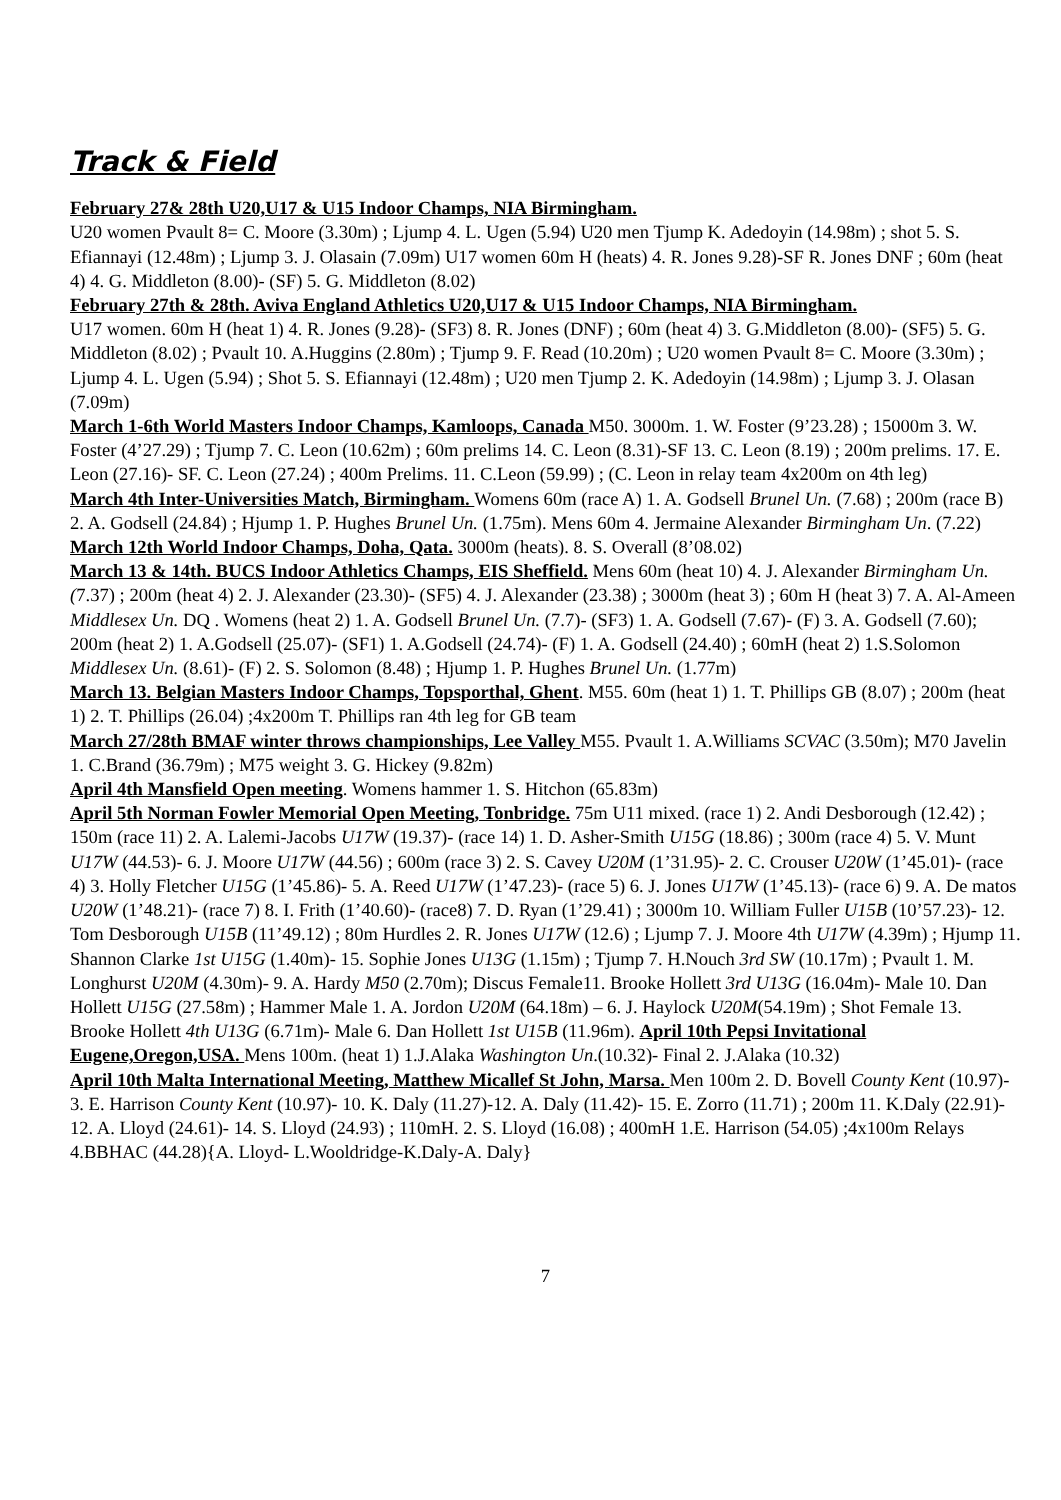Track & Field
February 27& 28th U20,U17 & U15 Indoor Champs, NIA Birmingham.
U20 women Pvault 8= C. Moore (3.30m) ; Ljump 4. L. Ugen (5.94) U20 men Tjump K. Adedoyin (14.98m) ; shot 5. S. Efiannayi (12.48m) ; Ljump 3. J. Olasain (7.09m) U17 women 60m H (heats) 4. R. Jones 9.28)-SF R. Jones DNF ; 60m (heat 4) 4. G. Middleton (8.00)- (SF) 5. G. Middleton (8.02)
February 27th & 28th. Aviva England Athletics U20,U17 & U15 Indoor Champs, NIA Birmingham.
U17 women. 60m H (heat 1) 4. R. Jones (9.28)- (SF3) 8. R. Jones (DNF) ; 60m (heat 4) 3. G.Middleton (8.00)- (SF5) 5. G. Middleton (8.02) ; Pvault 10. A.Huggins (2.80m) ; Tjump 9. F. Read (10.20m) ; U20 women Pvault 8= C. Moore (3.30m) ; Ljump 4. L. Ugen (5.94) ; Shot 5. S. Efiannayi (12.48m) ; U20 men Tjump 2. K. Adedoyin (14.98m) ; Ljump 3. J. Olasan (7.09m)
March 1-6th World Masters Indoor Champs, Kamloops, Canada M50. 3000m. 1. W. Foster (9’23.28) ; 15000m 3. W. Foster (4’27.29) ; Tjump 7. C. Leon (10.62m) ; 60m prelims 14. C. Leon (8.31)-SF 13. C. Leon (8.19) ; 200m prelims. 17. E. Leon (27.16)- SF. C. Leon (27.24) ; 400m Prelims. 11. C.Leon (59.99) ; (C. Leon in relay team 4x200m on 4th leg)
March 4th Inter-Universities Match, Birmingham. Womens 60m (race A) 1. A. Godsell Brunel Un. (7.68) ; 200m (race B) 2. A. Godsell (24.84) ; Hjump 1. P. Hughes Brunel Un. (1.75m). Mens 60m 4. Jermaine Alexander Birmingham Un. (7.22)
March 12th World Indoor Champs, Doha, Qata. 3000m (heats). 8. S. Overall (8’08.02)
March 13 & 14th. BUCS Indoor Athletics Champs, EIS Sheffield. Mens 60m (heat 10) 4. J. Alexander Birmingham Un.(7.37) ; 200m (heat 4) 2. J. Alexander (23.30)- (SF5) 4. J. Alexander (23.38) ; 3000m (heat 3) ; 60m H (heat 3) 7. A. Al-Ameen Middlesex Un. DQ . Womens (heat 2) 1. A. Godsell Brunel Un. (7.7)- (SF3) 1. A. Godsell (7.67)- (F) 3. A. Godsell (7.60); 200m (heat 2) 1. A.Godsell (25.07)- (SF1) 1. A.Godsell (24.74)- (F) 1. A. Godsell (24.40) ; 60mH (heat 2) 1.S.Solomon Middlesex Un. (8.61)- (F) 2. S. Solomon (8.48) ; Hjump 1. P. Hughes Brunel Un. (1.77m)
March 13. Belgian Masters Indoor Champs, Topsporthal, Ghent. M55. 60m (heat 1) 1. T. Phillips GB (8.07) ; 200m (heat 1) 2. T. Phillips (26.04) ;4x200m T. Phillips ran 4th leg for GB team
March 27/28th BMAF winter throws championships, Lee Valley M55. Pvault 1. A.Williams SCVAC (3.50m); M70 Javelin 1. C.Brand (36.79m) ; M75 weight 3. G. Hickey (9.82m)
April 4th Mansfield Open meeting. Womens hammer 1. S. Hitchon (65.83m)
April 5th Norman Fowler Memorial Open Meeting, Tonbridge. 75m U11 mixed. (race 1) 2. Andi Desborough (12.42) ; 150m (race 11) 2. A. Lalemi-Jacobs U17W (19.37)- (race 14) 1. D. Asher-Smith U15G (18.86) ; 300m (race 4) 5. V. Munt U17W (44.53)- 6. J. Moore U17W (44.56) ; 600m (race 3) 2. S. Cavey U20M (1’31.95)- 2. C. Crouser U20W (1’45.01)- (race 4) 3. Holly Fletcher U15G (1’45.86)- 5. A. Reed U17W (1’47.23)- (race 5) 6. J. Jones U17W (1’45.13)- (race 6) 9. A. De matos U20W (1’48.21)- (race 7) 8. I. Frith (1’40.60)- (race8) 7. D. Ryan (1’29.41) ; 3000m 10. William Fuller U15B (10’57.23)- 12. Tom Desborough U15B (11’49.12) ; 80m Hurdles 2. R. Jones U17W (12.6) ; Ljump 7. J. Moore 4th U17W (4.39m) ; Hjump 11. Shannon Clarke 1st U15G (1.40m)- 15. Sophie Jones U13G (1.15m) ; Tjump 7. H.Nouch 3rd SW (10.17m) ; Pvault 1. M. Longhurst U20M (4.30m)- 9. A. Hardy M50 (2.70m); Discus Female11. Brooke Hollett 3rd U13G (16.04m)- Male 10. Dan Hollett U15G (27.58m) ; Hammer Male 1. A. Jordon U20M (64.18m) – 6. J. Haylock U20M(54.19m) ; Shot Female 13. Brooke Hollett 4th U13G (6.71m)- Male 6. Dan Hollett 1st U15B (11.96m). April 10th Pepsi Invitational Eugene,Oregon,USA. Mens 100m. (heat 1) 1.J.Alaka Washington Un.(10.32)- Final 2. J.Alaka (10.32)
April 10th Malta International Meeting, Matthew Micallef St John, Marsa. Men 100m 2. D. Bovell County Kent (10.97)- 3. E. Harrison County Kent (10.97)- 10. K. Daly (11.27)-12. A. Daly (11.42)- 15. E. Zorro (11.71) ; 200m 11. K.Daly (22.91)- 12. A. Lloyd (24.61)- 14. S. Lloyd (24.93) ; 110mH. 2. S. Lloyd (16.08) ; 400mH 1.E. Harrison (54.05) ;4x100m Relays 4.BBHAC (44.28){A. Lloyd- L.Wooldridge-K.Daly-A. Daly}
7